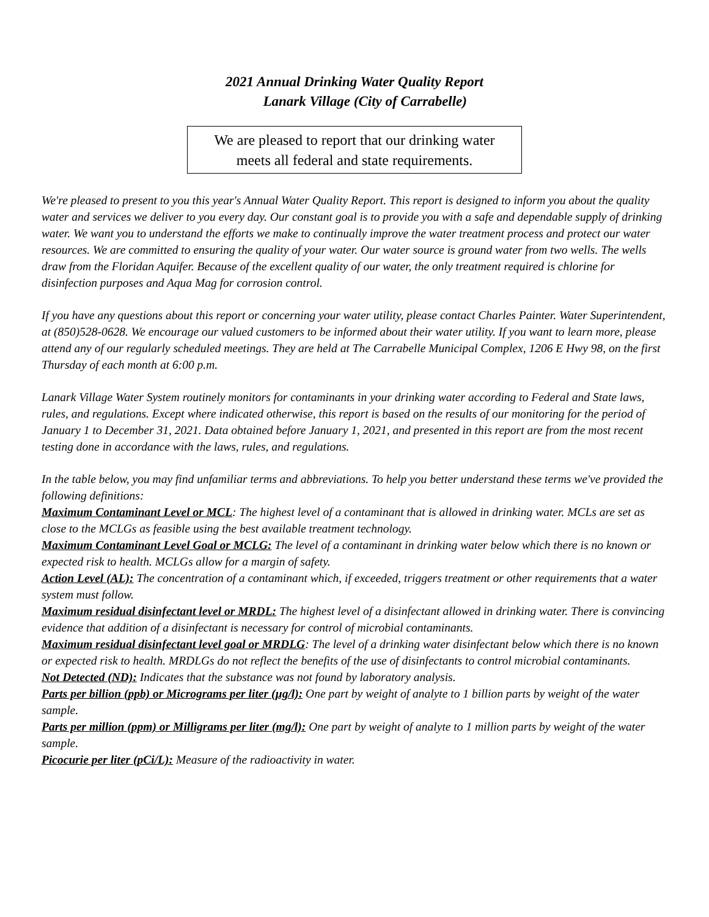2021 Annual Drinking Water Quality Report
Lanark Village (City of Carrabelle)
We are pleased to report that our drinking water
meets all federal and state requirements.
We're pleased to present to you this year's Annual Water Quality Report. This report is designed to inform you about the quality water and services we deliver to you every day. Our constant goal is to provide you with a safe and dependable supply of drinking water. We want you to understand the efforts we make to continually improve the water treatment process and protect our water resources. We are committed to ensuring the quality of your water. Our water source is ground water from two wells. The wells draw from the Floridan Aquifer. Because of the excellent quality of our water, the only treatment required is chlorine for disinfection purposes and Aqua Mag for corrosion control.
If you have any questions about this report or concerning your water utility, please contact Charles Painter. Water Superintendent, at (850)528-0628. We encourage our valued customers to be informed about their water utility. If you want to learn more, please attend any of our regularly scheduled meetings. They are held at The Carrabelle Municipal Complex, 1206 E Hwy 98, on the first Thursday of each month at 6:00 p.m.
Lanark Village Water System routinely monitors for contaminants in your drinking water according to Federal and State laws, rules, and regulations. Except where indicated otherwise, this report is based on the results of our monitoring for the period of January 1 to December 31, 2021. Data obtained before January 1, 2021, and presented in this report are from the most recent testing done in accordance with the laws, rules, and regulations.
In the table below, you may find unfamiliar terms and abbreviations. To help you better understand these terms we've provided the following definitions:
Maximum Contaminant Level or MCL: The highest level of a contaminant that is allowed in drinking water. MCLs are set as close to the MCLGs as feasible using the best available treatment technology.
Maximum Contaminant Level Goal or MCLG: The level of a contaminant in drinking water below which there is no known or expected risk to health. MCLGs allow for a margin of safety.
Action Level (AL): The concentration of a contaminant which, if exceeded, triggers treatment or other requirements that a water system must follow.
Maximum residual disinfectant level or MRDL: The highest level of a disinfectant allowed in drinking water. There is convincing evidence that addition of a disinfectant is necessary for control of microbial contaminants.
Maximum residual disinfectant level goal or MRDLG: The level of a drinking water disinfectant below which there is no known or expected risk to health. MRDLGs do not reflect the benefits of the use of disinfectants to control microbial contaminants.
Not Detected (ND): Indicates that the substance was not found by laboratory analysis.
Parts per billion (ppb) or Micrograms per liter (µg/l): One part by weight of analyte to 1 billion parts by weight of the water sample.
Parts per million (ppm) or Milligrams per liter (mg/l): One part by weight of analyte to 1 million parts by weight of the water sample.
Picocurie per liter (pCi/L): Measure of the radioactivity in water.